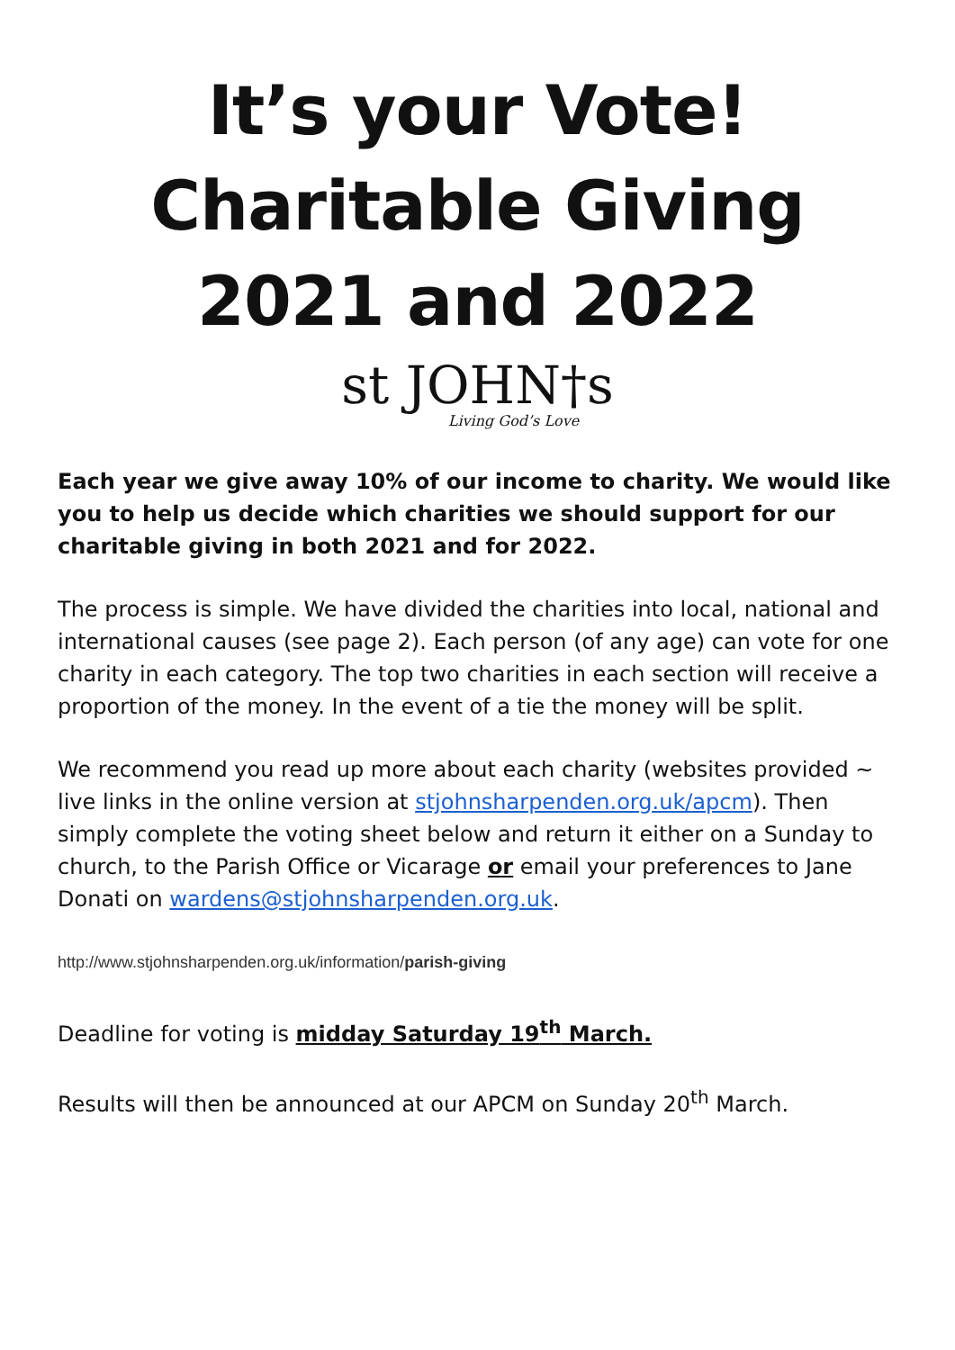It’s your Vote!
Charitable Giving 2021 and 2022
st JOHN†s
Living God’s Love
Each year we give away 10% of our income to charity. We would like you to help us decide which charities we should support for our charitable giving in both 2021 and for 2022.
The process is simple. We have divided the charities into local, national and international causes (see page 2). Each person (of any age) can vote for one charity in each category. The top two charities in each section will receive a proportion of the money. In the event of a tie the money will be split.
We recommend you read up more about each charity (websites provided ~ live links in the online version at stjohnsharpenden.org.uk/apcm). Then simply complete the voting sheet below and return it either on a Sunday to church, to the Parish Office or Vicarage or email your preferences to Jane Donati on wardens@stjohnsharpenden.org.uk.
http://www.stjohnsharpenden.org.uk/information/parish-giving
Deadline for voting is midday Saturday 19<sup>th</sup> March.
Results will then be announced at our APCM on Sunday 20<sup>th</sup> March.